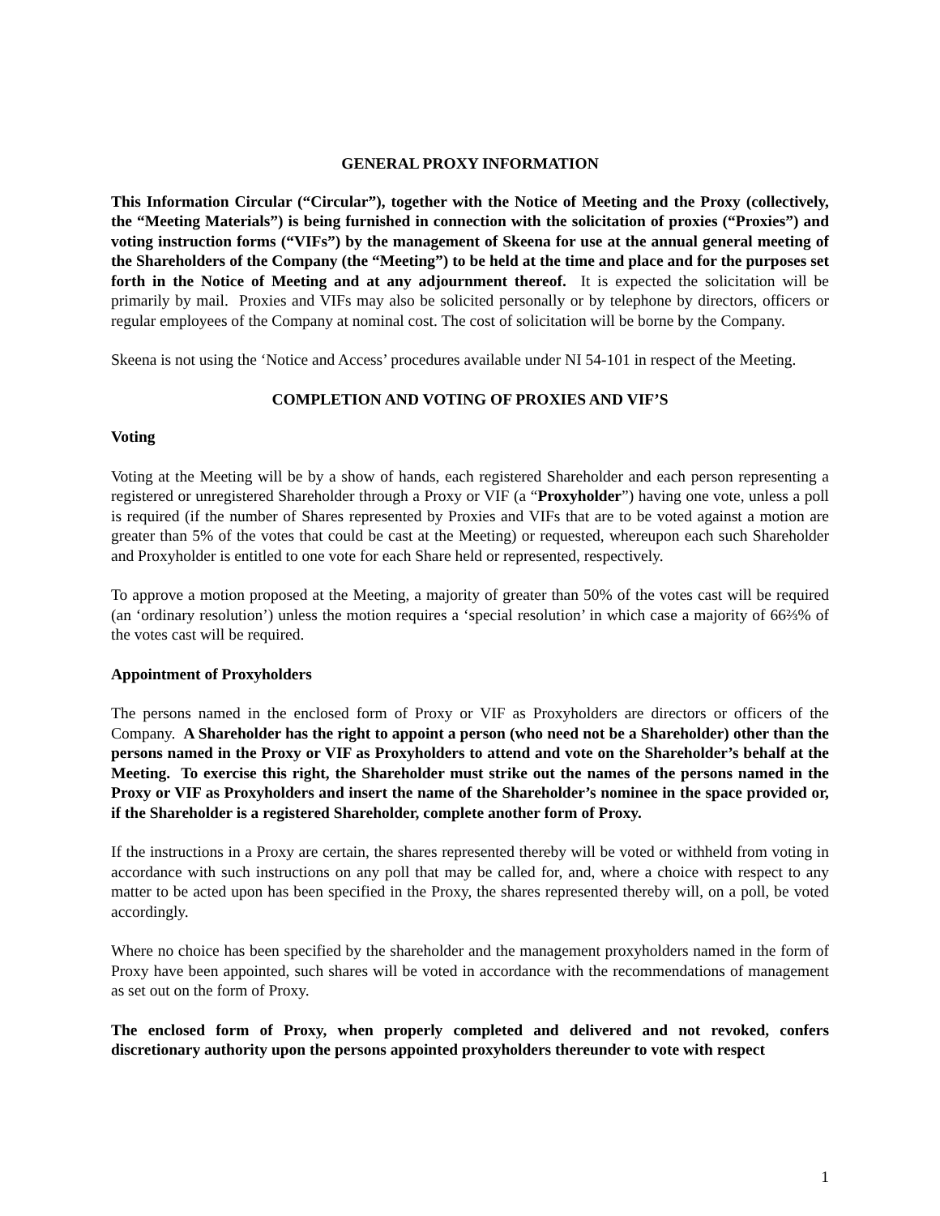GENERAL PROXY INFORMATION
This Information Circular (“Circular”), together with the Notice of Meeting and the Proxy (collectively, the “Meeting Materials”) is being furnished in connection with the solicitation of proxies (“Proxies”) and voting instruction forms (“VIFs”) by the management of Skeena for use at the annual general meeting of the Shareholders of the Company (the “Meeting”) to be held at the time and place and for the purposes set forth in the Notice of Meeting and at any adjournment thereof. It is expected the solicitation will be primarily by mail. Proxies and VIFs may also be solicited personally or by telephone by directors, officers or regular employees of the Company at nominal cost. The cost of solicitation will be borne by the Company.
Skeena is not using the ‘Notice and Access’ procedures available under NI 54-101 in respect of the Meeting.
COMPLETION AND VOTING OF PROXIES AND VIF’S
Voting
Voting at the Meeting will be by a show of hands, each registered Shareholder and each person representing a registered or unregistered Shareholder through a Proxy or VIF (a “Proxyholder”) having one vote, unless a poll is required (if the number of Shares represented by Proxies and VIFs that are to be voted against a motion are greater than 5% of the votes that could be cast at the Meeting) or requested, whereupon each such Shareholder and Proxyholder is entitled to one vote for each Share held or represented, respectively.
To approve a motion proposed at the Meeting, a majority of greater than 50% of the votes cast will be required (an ‘ordinary resolution’) unless the motion requires a ‘special resolution’ in which case a majority of 66⅔% of the votes cast will be required.
Appointment of Proxyholders
The persons named in the enclosed form of Proxy or VIF as Proxyholders are directors or officers of the Company. A Shareholder has the right to appoint a person (who need not be a Shareholder) other than the persons named in the Proxy or VIF as Proxyholders to attend and vote on the Shareholder’s behalf at the Meeting. To exercise this right, the Shareholder must strike out the names of the persons named in the Proxy or VIF as Proxyholders and insert the name of the Shareholder’s nominee in the space provided or, if the Shareholder is a registered Shareholder, complete another form of Proxy.
If the instructions in a Proxy are certain, the shares represented thereby will be voted or withheld from voting in accordance with such instructions on any poll that may be called for, and, where a choice with respect to any matter to be acted upon has been specified in the Proxy, the shares represented thereby will, on a poll, be voted accordingly.
Where no choice has been specified by the shareholder and the management proxyholders named in the form of Proxy have been appointed, such shares will be voted in accordance with the recommendations of management as set out on the form of Proxy.
The enclosed form of Proxy, when properly completed and delivered and not revoked, confers discretionary authority upon the persons appointed proxyholders thereunder to vote with respect
1